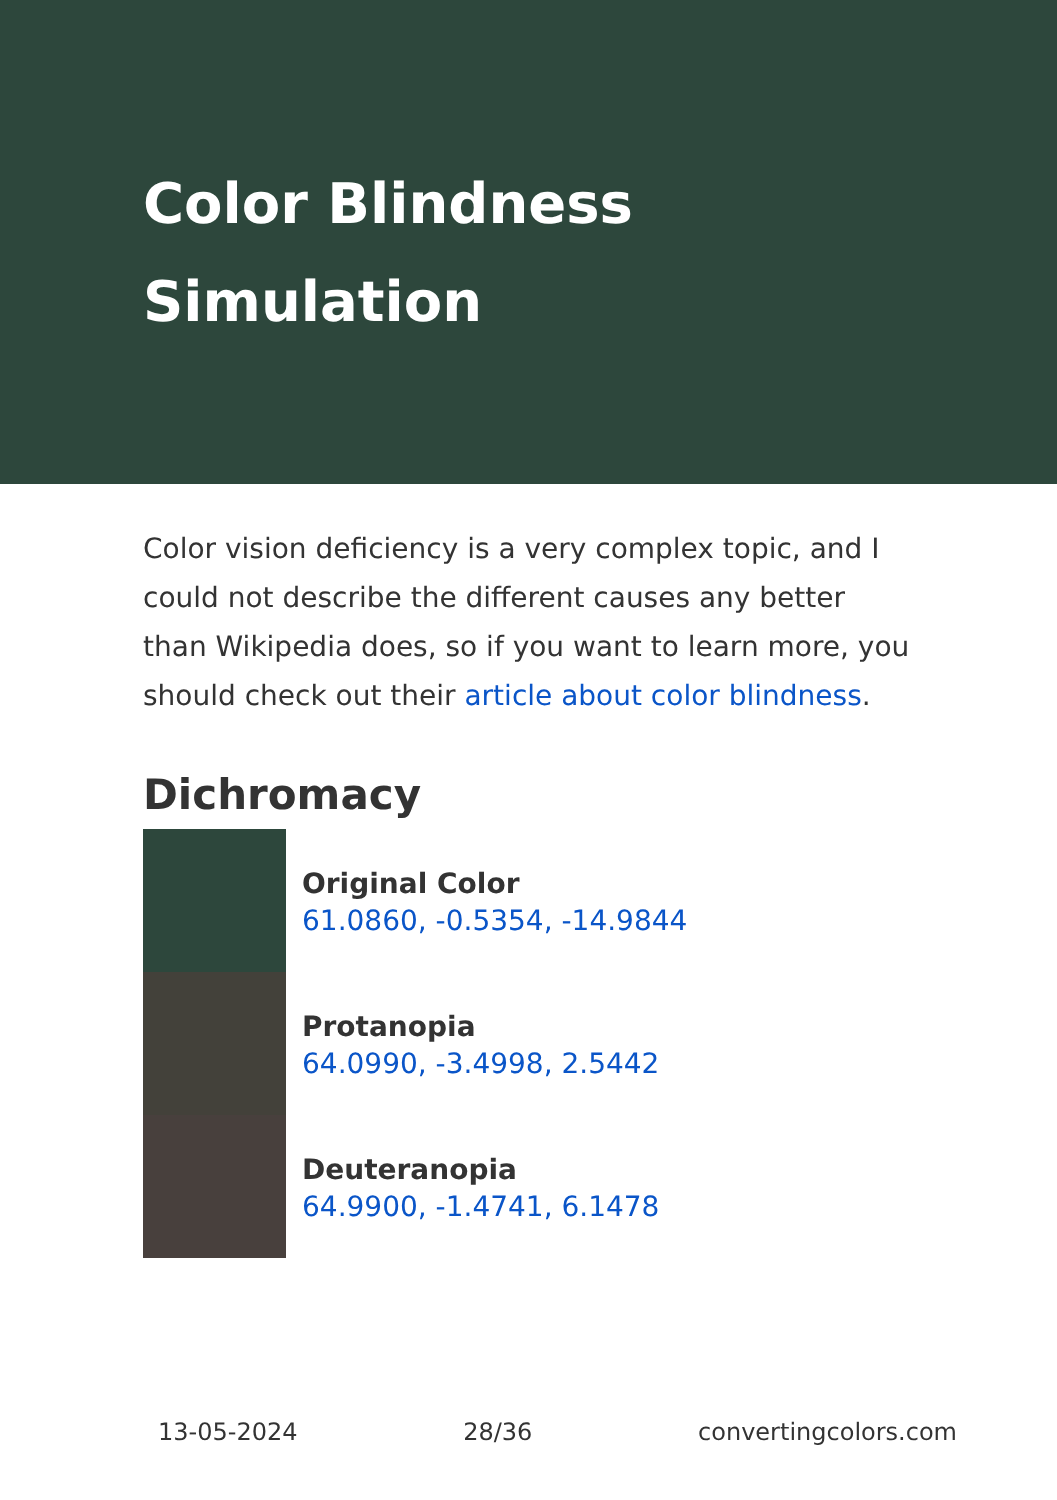Color Blindness Simulation
Color vision deficiency is a very complex topic, and I could not describe the different causes any better than Wikipedia does, so if you want to learn more, you should check out their article about color blindness.
Dichromacy
Original Color
61.0860, -0.5354, -14.9844
Protanopia
64.0990, -3.4998, 2.5442
Deuteranopia
64.9900, -1.4741, 6.1478
13-05-2024 28/36 convertingcolors.com